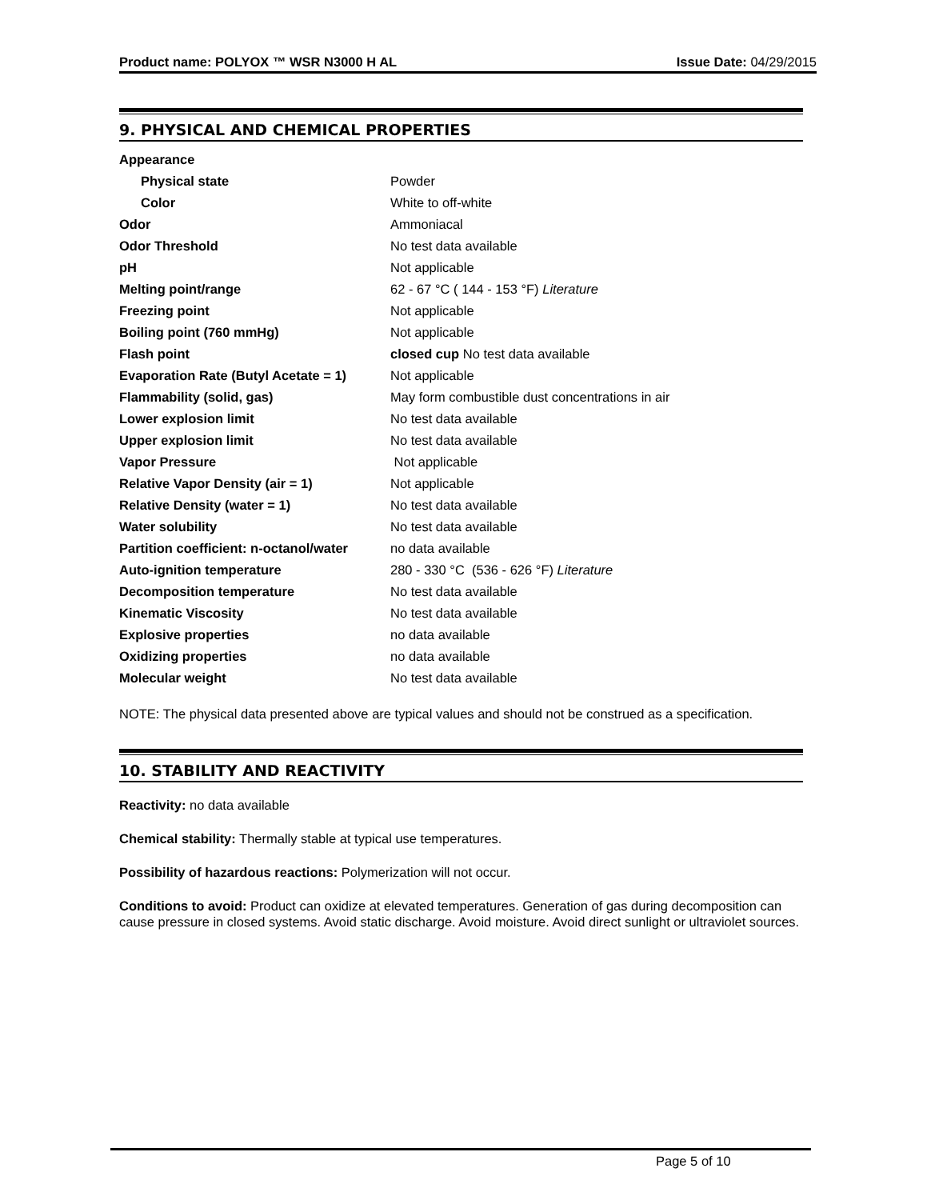Product name: POLYOX ™ WSR N3000 H AL Issue Date: 04/29/2015
9. PHYSICAL AND CHEMICAL PROPERTIES
| Appearance | |
| Physical state | Powder |
| Color | White to off-white |
| Odor | Ammoniacal |
| Odor Threshold | No test data available |
| pH | Not applicable |
| Melting point/range | 62 - 67 °C ( 144 - 153 °F) Literature |
| Freezing point | Not applicable |
| Boiling point (760 mmHg) | Not applicable |
| Flash point | closed cup No test data available |
| Evaporation Rate (Butyl Acetate = 1) | Not applicable |
| Flammability (solid, gas) | May form combustible dust concentrations in air |
| Lower explosion limit | No test data available |
| Upper explosion limit | No test data available |
| Vapor Pressure | Not applicable |
| Relative Vapor Density (air = 1) | Not applicable |
| Relative Density (water = 1) | No test data available |
| Water solubility | No test data available |
| Partition coefficient: n-octanol/water | no data available |
| Auto-ignition temperature | 280 - 330 °C (536 - 626 °F) Literature |
| Decomposition temperature | No test data available |
| Kinematic Viscosity | No test data available |
| Explosive properties | no data available |
| Oxidizing properties | no data available |
| Molecular weight | No test data available |
NOTE: The physical data presented above are typical values and should not be construed as a specification.
10. STABILITY AND REACTIVITY
Reactivity: no data available
Chemical stability: Thermally stable at typical use temperatures.
Possibility of hazardous reactions: Polymerization will not occur.
Conditions to avoid: Product can oxidize at elevated temperatures. Generation of gas during decomposition can cause pressure in closed systems. Avoid static discharge. Avoid moisture. Avoid direct sunlight or ultraviolet sources.
Page 5 of 10